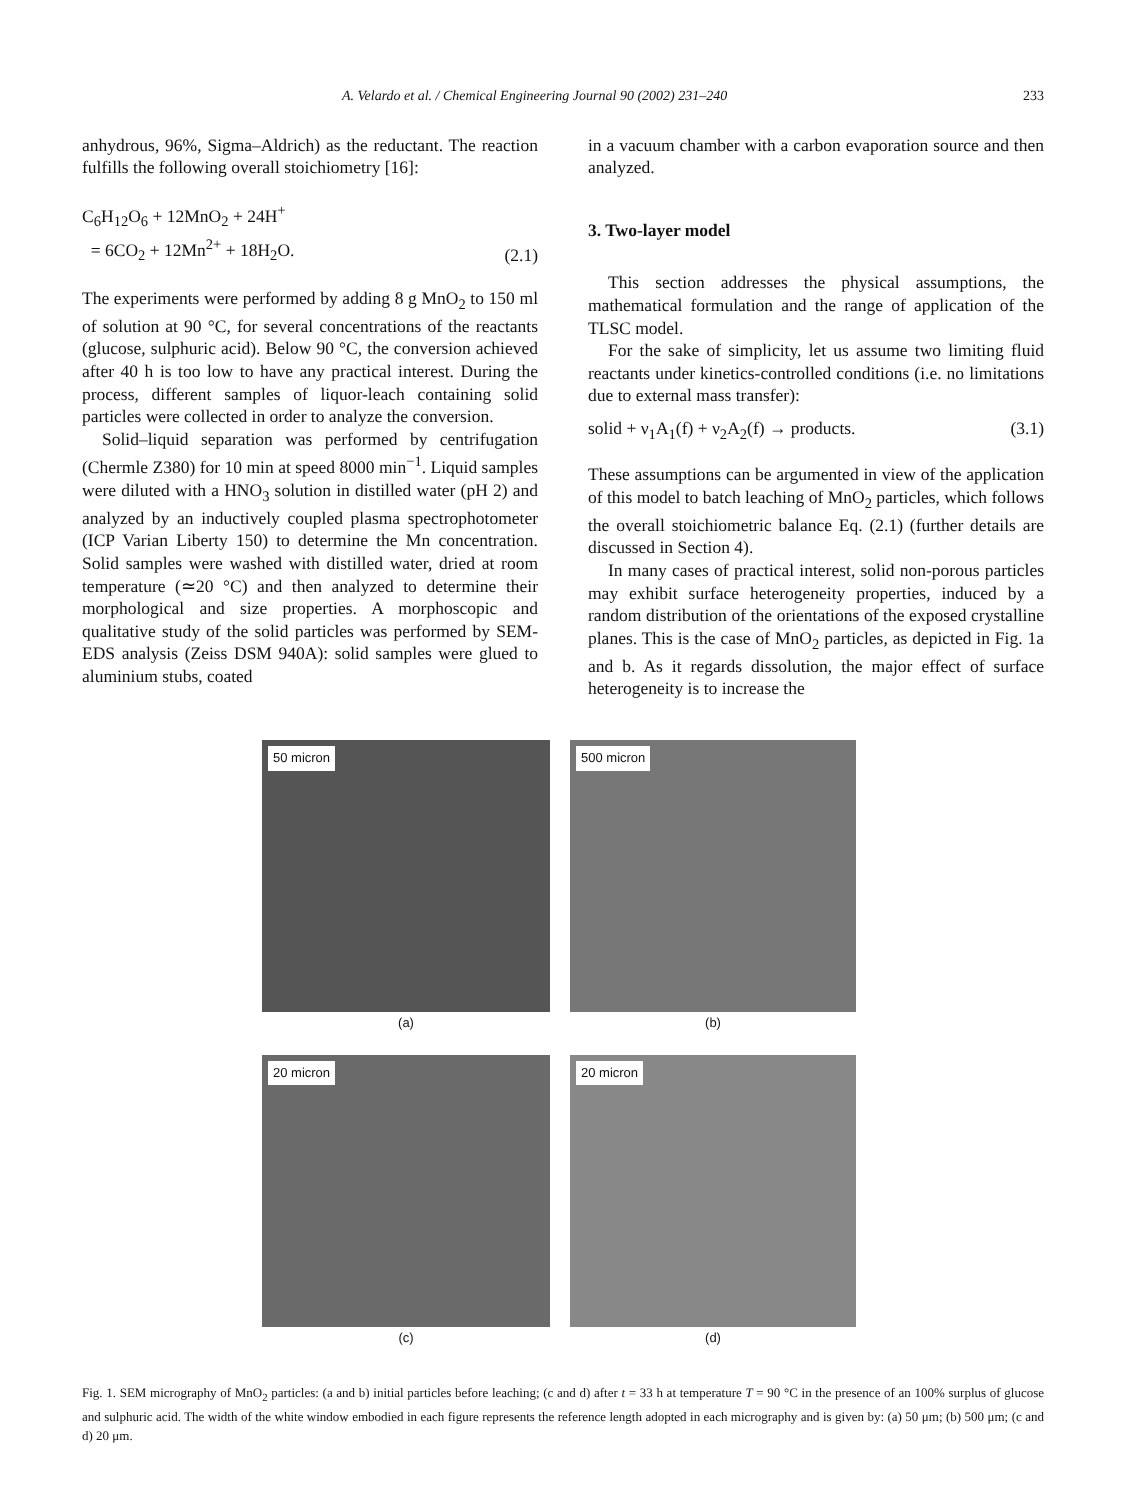A. Velardo et al. / Chemical Engineering Journal 90 (2002) 231–240 233
anhydrous, 96%, Sigma–Aldrich) as the reductant. The reaction fulfills the following overall stoichiometry [16]:
C<sub>6</sub>H<sub>12</sub>O<sub>6</sub> + 12MnO<sub>2</sub> + 24H<sup>+</sup>
= 6CO<sub>2</sub> + 12Mn<sup>2+</sup> + 18H<sub>2</sub>O. (2.1)
The experiments were performed by adding 8 g MnO<sub>2</sub> to 150 ml of solution at 90 °C, for several concentrations of the reactants (glucose, sulphuric acid). Below 90 °C, the conversion achieved after 40 h is too low to have any practical interest. During the process, different samples of liquor-leach containing solid particles were collected in order to analyze the conversion.
Solid–liquid separation was performed by centrifugation (Chermle Z380) for 10 min at speed 8000 min<sup>−1</sup>. Liquid samples were diluted with a HNO<sub>3</sub> solution in distilled water (pH 2) and analyzed by an inductively coupled plasma spectrophotometer (ICP Varian Liberty 150) to determine the Mn concentration. Solid samples were washed with distilled water, dried at room temperature (≃20 °C) and then analyzed to determine their morphological and size properties. A morphoscopic and qualitative study of the solid particles was performed by SEM-EDS analysis (Zeiss DSM 940A): solid samples were glued to aluminium stubs, coated
in a vacuum chamber with a carbon evaporation source and then analyzed.
3. Two-layer model
This section addresses the physical assumptions, the mathematical formulation and the range of application of the TLSC model.
For the sake of simplicity, let us assume two limiting fluid reactants under kinetics-controlled conditions (i.e. no limitations due to external mass transfer):
solid + ν<sub>1</sub>A<sub>1</sub>(f) + ν<sub>2</sub>A<sub>2</sub>(f) → products. (3.1)
These assumptions can be argumented in view of the application of this model to batch leaching of MnO<sub>2</sub> particles, which follows the overall stoichiometric balance Eq. (2.1) (further details are discussed in Section 4).
In many cases of practical interest, solid non-porous particles may exhibit surface heterogeneity properties, induced by a random distribution of the orientations of the exposed crystalline planes. This is the case of MnO<sub>2</sub> particles, as depicted in Fig. 1a and b. As it regards dissolution, the major effect of surface heterogeneity is to increase the
50 micron
(a)
500 micron
(b)
20 micron
(c)
20 micron
(d)
Fig. 1. SEM micrography of MnO<sub>2</sub> particles: (a and b) initial particles before leaching; (c and d) after t = 33 h at temperature T = 90 °C in the presence of an 100% surplus of glucose and sulphuric acid. The width of the white window embodied in each figure represents the reference length adopted in each micrography and is given by: (a) 50 μm; (b) 500 μm; (c and d) 20 μm.